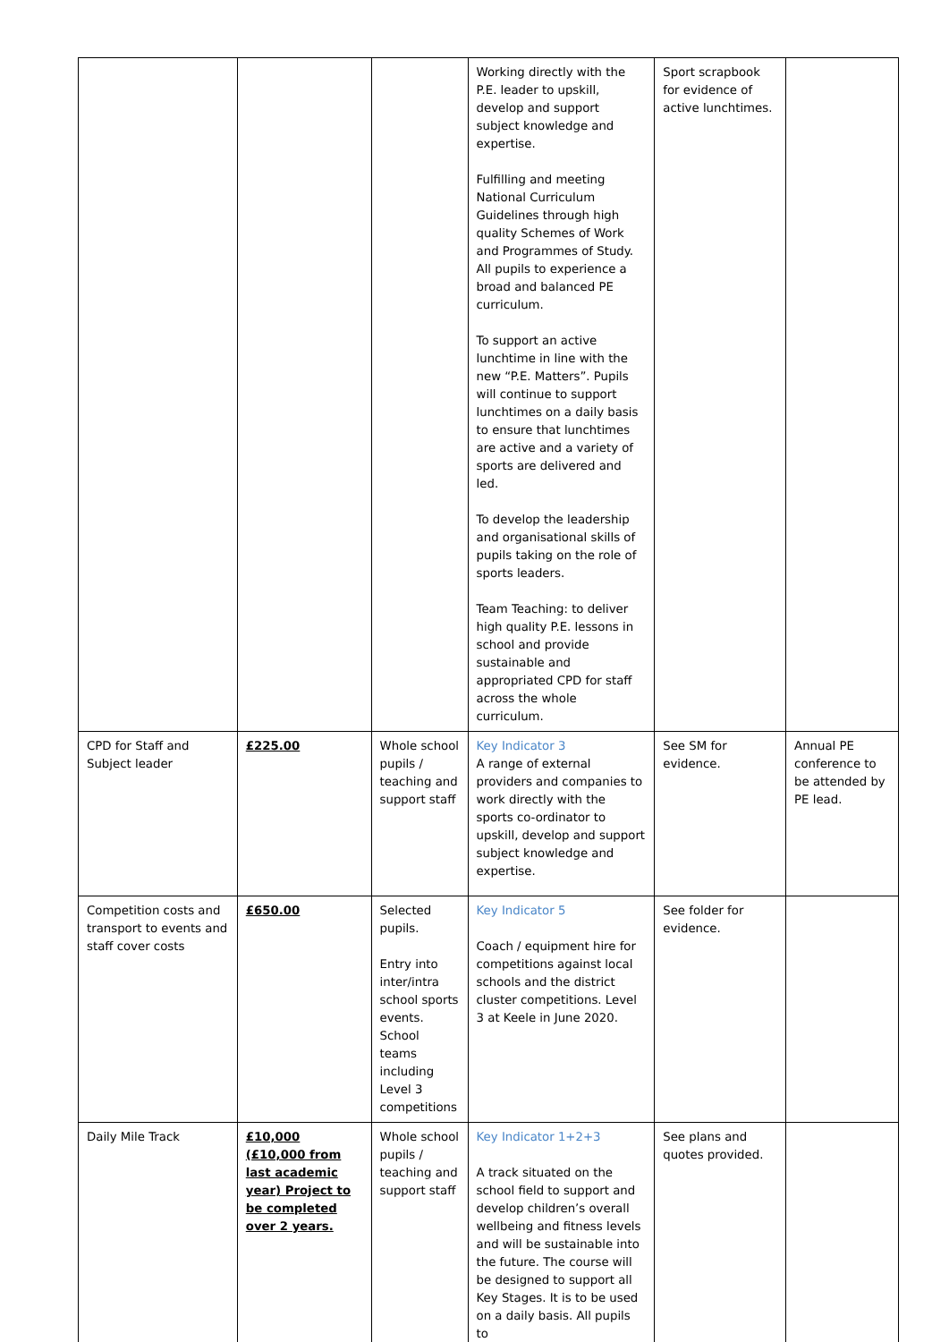| | | | Working directly with the P.E. leader to upskill, develop and support subject knowledge and expertise. Fulfilling and meeting National Curriculum Guidelines through high quality Schemes of Work and Programmes of Study. All pupils to experience a broad and balanced PE curriculum. To support an active lunchtime in line with the new “P.E. Matters”. Pupils will continue to support lunchtimes on a daily basis to ensure that lunchtimes are active and a variety of sports are delivered and led. To develop the leadership and organisational skills of pupils taking on the role of sports leaders. Team Teaching: to deliver high quality P.E. lessons in school and provide sustainable and appropriated CPD for staff across the whole curriculum. | Sport scrapbook for evidence of active lunchtimes. | |
| CPD for Staff and Subject leader | £225.00 | Whole school pupils / teaching and support staff | Key Indicator 3 A range of external providers and companies to work directly with the sports co-ordinator to upskill, develop and support subject knowledge and expertise. | See SM for evidence. | Annual PE conference to be attended by PE lead. |
| Competition costs and transport to events and staff cover costs | £650.00 | Selected pupils. Entry into inter/intra school sports events. School teams including Level 3 competitions | Key Indicator 5 Coach / equipment hire for competitions against local schools and the district cluster competitions. Level 3 at Keele in June 2020. | See folder for evidence. | |
| Daily Mile Track | £10,000 (£10,000 from last academic year) Project to be completed over 2 years. | Whole school pupils / teaching and support staff | Key Indicator 1+2+3 A track situated on the school field to support and develop children’s overall wellbeing and fitness levels and will be sustainable into the future. The course will be designed to support all Key Stages. It is to be used on a daily basis. All pupils to | See plans and quotes provided. | |